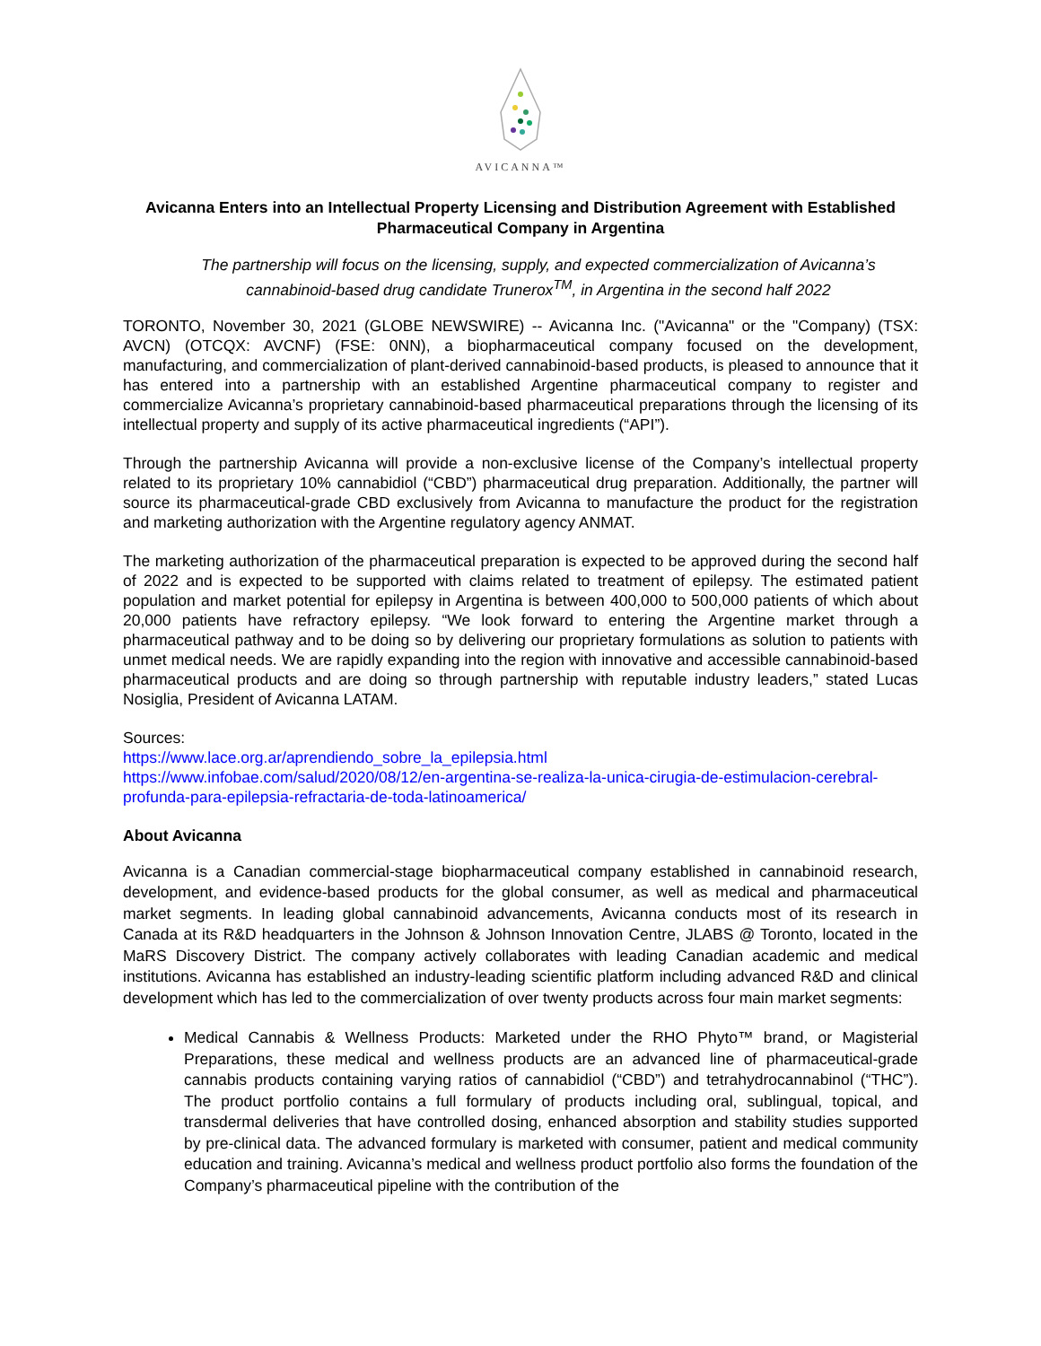AVICANNA™
Avicanna Enters into an Intellectual Property Licensing and Distribution Agreement with Established Pharmaceutical Company in Argentina
The partnership will focus on the licensing, supply, and expected commercialization of Avicanna’s cannabinoid-based drug candidate Trunerox<sup>TM</sup>, in Argentina in the second half 2022
TORONTO, November 30, 2021 (GLOBE NEWSWIRE) -- Avicanna Inc. ("Avicanna" or the "Company) (TSX: AVCN) (OTCQX: AVCNF) (FSE: 0NN), a biopharmaceutical company focused on the development, manufacturing, and commercialization of plant-derived cannabinoid-based products, is pleased to announce that it has entered into a partnership with an established Argentine pharmaceutical company to register and commercialize Avicanna’s proprietary cannabinoid-based pharmaceutical preparations through the licensing of its intellectual property and supply of its active pharmaceutical ingredients (“API”).
Through the partnership Avicanna will provide a non-exclusive license of the Company’s intellectual property related to its proprietary 10% cannabidiol (“CBD”) pharmaceutical drug preparation. Additionally, the partner will source its pharmaceutical-grade CBD exclusively from Avicanna to manufacture the product for the registration and marketing authorization with the Argentine regulatory agency ANMAT.
The marketing authorization of the pharmaceutical preparation is expected to be approved during the second half of 2022 and is expected to be supported with claims related to treatment of epilepsy. The estimated patient population and market potential for epilepsy in Argentina is between 400,000 to 500,000 patients of which about 20,000 patients have refractory epilepsy. “We look forward to entering the Argentine market through a pharmaceutical pathway and to be doing so by delivering our proprietary formulations as solution to patients with unmet medical needs. We are rapidly expanding into the region with innovative and accessible cannabinoid-based pharmaceutical products and are doing so through partnership with reputable industry leaders,” stated Lucas Nosiglia, President of Avicanna LATAM.
Sources:
https://www.lace.org.ar/aprendiendo_sobre_la_epilepsia.html
https://www.infobae.com/salud/2020/08/12/en-argentina-se-realiza-la-unica-cirugia-de-estimulacion-cerebral-profunda-para-epilepsia-refractaria-de-toda-latinoamerica/
About Avicanna
Avicanna is a Canadian commercial-stage biopharmaceutical company established in cannabinoid research, development, and evidence-based products for the global consumer, as well as medical and pharmaceutical market segments. In leading global cannabinoid advancements, Avicanna conducts most of its research in Canada at its R&D headquarters in the Johnson & Johnson Innovation Centre, JLABS @ Toronto, located in the MaRS Discovery District. The company actively collaborates with leading Canadian academic and medical institutions. Avicanna has established an industry-leading scientific platform including advanced R&D and clinical development which has led to the commercialization of over twenty products across four main market segments:
Medical Cannabis & Wellness Products: Marketed under the RHO Phyto™ brand, or Magisterial Preparations, these medical and wellness products are an advanced line of pharmaceutical-grade cannabis products containing varying ratios of cannabidiol (“CBD”) and tetrahydrocannabinol (“THC”). The product portfolio contains a full formulary of products including oral, sublingual, topical, and transdermal deliveries that have controlled dosing, enhanced absorption and stability studies supported by pre-clinical data. The advanced formulary is marketed with consumer, patient and medical community education and training. Avicanna’s medical and wellness product portfolio also forms the foundation of the Company’s pharmaceutical pipeline with the contribution of the